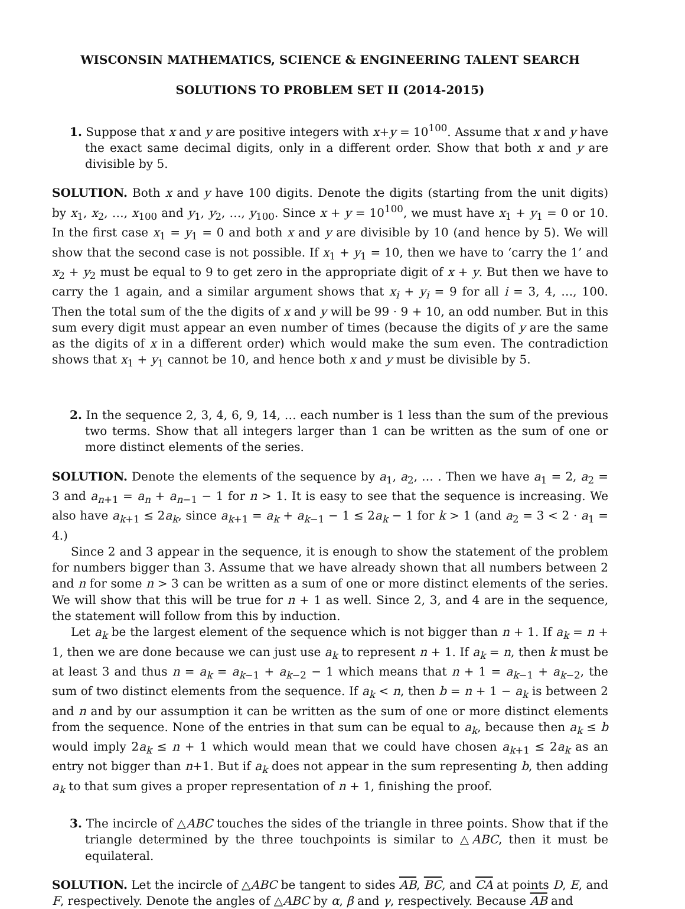WISCONSIN MATHEMATICS, SCIENCE & ENGINEERING TALENT SEARCH
SOLUTIONS TO PROBLEM SET II (2014-2015)
1. Suppose that x and y are positive integers with x+y = 10<sup>100</sup>. Assume that x and y have the exact same decimal digits, only in a different order. Show that both x and y are divisible by 5.
SOLUTION. Both x and y have 100 digits. Denote the digits (starting from the unit digits) by x<sub>1</sub>, x<sub>2</sub>, …, x<sub>100</sub> and y<sub>1</sub>, y<sub>2</sub>, …, y<sub>100</sub>. Since x + y = 10<sup>100</sup>, we must have x<sub>1</sub> + y<sub>1</sub> = 0 or 10. In the first case x<sub>1</sub> = y<sub>1</sub> = 0 and both x and y are divisible by 10 (and hence by 5). We will show that the second case is not possible. If x<sub>1</sub> + y<sub>1</sub> = 10, then we have to ‘carry the 1’ and x<sub>2</sub> + y<sub>2</sub> must be equal to 9 to get zero in the appropriate digit of x + y. But then we have to carry the 1 again, and a similar argument shows that x<sub>i</sub> + y<sub>i</sub> = 9 for all i = 3, 4, …, 100. Then the total sum of the the digits of x and y will be 99 · 9 + 10, an odd number. But in this sum every digit must appear an even number of times (because the digits of y are the same as the digits of x in a different order) which would make the sum even. The contradiction shows that x<sub>1</sub> + y<sub>1</sub> cannot be 10, and hence both x and y must be divisible by 5.
2. In the sequence 2, 3, 4, 6, 9, 14, … each number is 1 less than the sum of the previous two terms. Show that all integers larger than 1 can be written as the sum of one or more distinct elements of the series.
SOLUTION. Denote the elements of the sequence by a<sub>1</sub>, a<sub>2</sub>, … . Then we have a<sub>1</sub> = 2, a<sub>2</sub> = 3 and a<sub>n+1</sub> = a<sub>n</sub> + a<sub>n−1</sub> − 1 for n > 1. It is easy to see that the sequence is increasing. We also have a<sub>k+1</sub> ≤ 2a<sub>k</sub>, since a<sub>k+1</sub> = a<sub>k</sub> + a<sub>k−1</sub> − 1 ≤ 2a<sub>k</sub> − 1 for k > 1 (and a<sub>2</sub> = 3 < 2 · a<sub>1</sub> = 4.)
Since 2 and 3 appear in the sequence, it is enough to show the statement of the problem for numbers bigger than 3. Assume that we have already shown that all numbers between 2 and n for some n > 3 can be written as a sum of one or more distinct elements of the series. We will show that this will be true for n + 1 as well. Since 2, 3, and 4 are in the sequence, the statement will follow from this by induction.
Let a<sub>k</sub> be the largest element of the sequence which is not bigger than n + 1. If a<sub>k</sub> = n + 1, then we are done because we can just use a<sub>k</sub> to represent n + 1. If a<sub>k</sub> = n, then k must be at least 3 and thus n = a<sub>k</sub> = a<sub>k−1</sub> + a<sub>k−2</sub> − 1 which means that n + 1 = a<sub>k−1</sub> + a<sub>k−2</sub>, the sum of two distinct elements from the sequence. If a<sub>k</sub> < n, then b = n + 1 − a<sub>k</sub> is between 2 and n and by our assumption it can be written as the sum of one or more distinct elements from the sequence. None of the entries in that sum can be equal to a<sub>k</sub>, because then a<sub>k</sub> ≤ b would imply 2a<sub>k</sub> ≤ n + 1 which would mean that we could have chosen a<sub>k+1</sub> ≤ 2a<sub>k</sub> as an entry not bigger than n+1. But if a<sub>k</sub> does not appear in the sum representing b, then adding a<sub>k</sub> to that sum gives a proper representation of n + 1, finishing the proof.
3. The incircle of △ABC touches the sides of the triangle in three points. Show that if the triangle determined by the three touchpoints is similar to △ABC, then it must be equilateral.
SOLUTION. Let the incircle of △ABC be tangent to sides AB, BC, and CA at points D, E, and F, respectively. Denote the angles of △ABC by α, β and γ, respectively. Because AB and